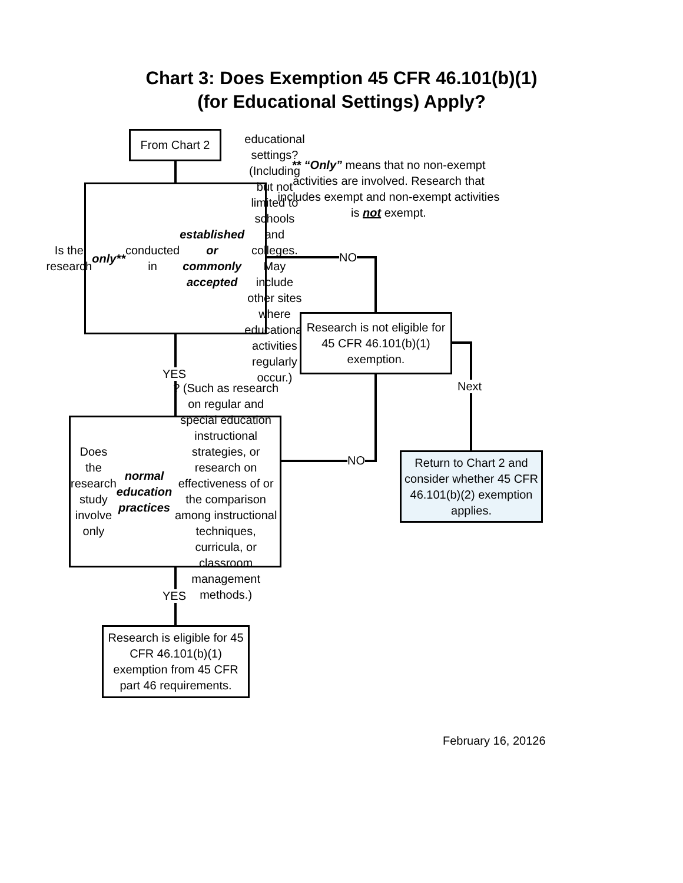Chart 3: Does Exemption 45 CFR 46.101(b)(1)
(for Educational Settings) Apply?
From Chart 2
** “Only” means that no non-exempt activities are involved. Research that includes exempt and non-exempt activities is not exempt.
Is the research only** conducted in established or commonly accepted educational settings? (Including but not limited to schools and colleges. May include other sites where educational activities regularly occur.)
NO
Research is not eligible for 45 CFR 46.101(b)(1) exemption.
YES
Next
Does the research study involve only normal education practices? (Such as research on regular and special education instructional strategies, or research on effectiveness of or the comparison among instructional techniques, curricula, or classroom management methods.)
NO
Return to Chart 2 and consider whether 45 CFR 46.101(b)(2) exemption applies.
YES
Research is eligible for 45 CFR 46.101(b)(1) exemption from 45 CFR part 46 requirements.
February 16, 20126